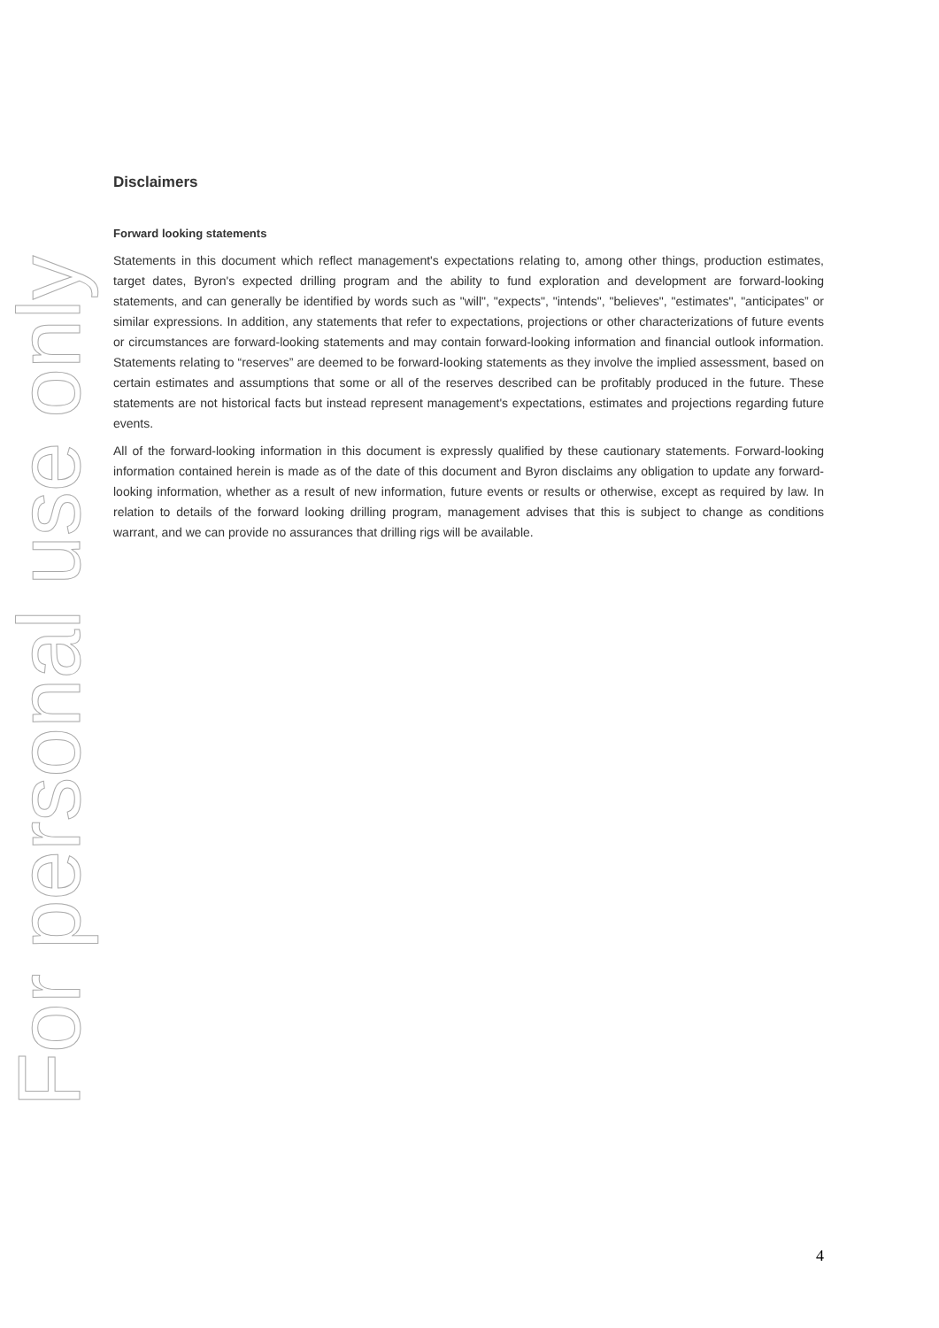Disclaimers
Forward looking statements
Statements in this document which reflect management's expectations relating to, among other things, production estimates, target dates, Byron's expected drilling program and the ability to fund exploration and development are forward-looking statements, and can generally be identified by words such as "will", "expects", "intends", "believes", "estimates", "anticipates” or similar expressions. In addition, any statements that refer to expectations, projections or other characterizations of future events or circumstances are forward-looking statements and may contain forward-looking information and financial outlook information. Statements relating to “reserves” are deemed to be forward-looking statements as they involve the implied assessment, based on certain estimates and assumptions that some or all of the reserves described can be profitably produced in the future. These statements are not historical facts but instead represent management's expectations, estimates and projections regarding future events.
All of the forward-looking information in this document is expressly qualified by these cautionary statements. Forward-looking information contained herein is made as of the date of this document and Byron disclaims any obligation to update any forward-looking information, whether as a result of new information, future events or results or otherwise, except as required by law. In relation to details of the forward looking drilling program, management advises that this is subject to change as conditions warrant, and we can provide no assurances that drilling rigs will be available.
For personal use only
4